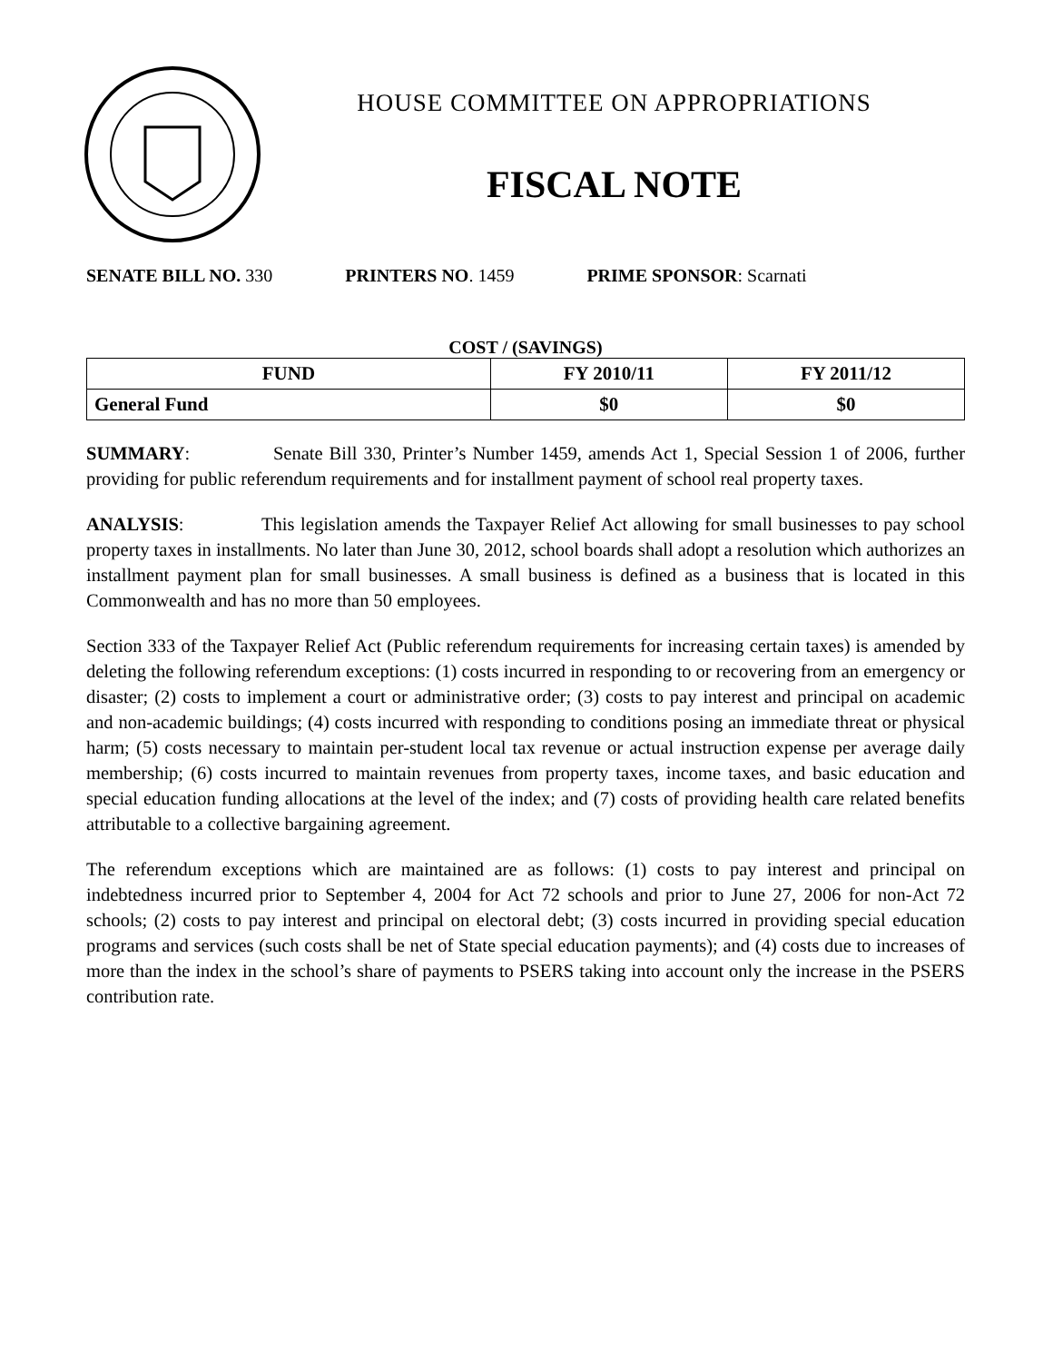HOUSE COMMITTEE ON APPROPRIATIONS
FISCAL NOTE
SENATE BILL NO. 330 PRINTERS NO. 1459 PRIME SPONSOR: Scarnati
COST / (SAVINGS)
| FUND | FY 2010/11 | FY 2011/12 |
| --- | --- | --- |
| General Fund | $0 | $0 |
SUMMARY: Senate Bill 330, Printer’s Number 1459, amends Act 1, Special Session 1 of 2006, further providing for public referendum requirements and for installment payment of school real property taxes.
ANALYSIS: This legislation amends the Taxpayer Relief Act allowing for small businesses to pay school property taxes in installments. No later than June 30, 2012, school boards shall adopt a resolution which authorizes an installment payment plan for small businesses. A small business is defined as a business that is located in this Commonwealth and has no more than 50 employees.
Section 333 of the Taxpayer Relief Act (Public referendum requirements for increasing certain taxes) is amended by deleting the following referendum exceptions: (1) costs incurred in responding to or recovering from an emergency or disaster; (2) costs to implement a court or administrative order; (3) costs to pay interest and principal on academic and non-academic buildings; (4) costs incurred with responding to conditions posing an immediate threat or physical harm; (5) costs necessary to maintain per-student local tax revenue or actual instruction expense per average daily membership; (6) costs incurred to maintain revenues from property taxes, income taxes, and basic education and special education funding allocations at the level of the index; and (7) costs of providing health care related benefits attributable to a collective bargaining agreement.
The referendum exceptions which are maintained are as follows: (1) costs to pay interest and principal on indebtedness incurred prior to September 4, 2004 for Act 72 schools and prior to June 27, 2006 for non-Act 72 schools; (2) costs to pay interest and principal on electoral debt; (3) costs incurred in providing special education programs and services (such costs shall be net of State special education payments); and (4) costs due to increases of more than the index in the school’s share of payments to PSERS taking into account only the increase in the PSERS contribution rate.